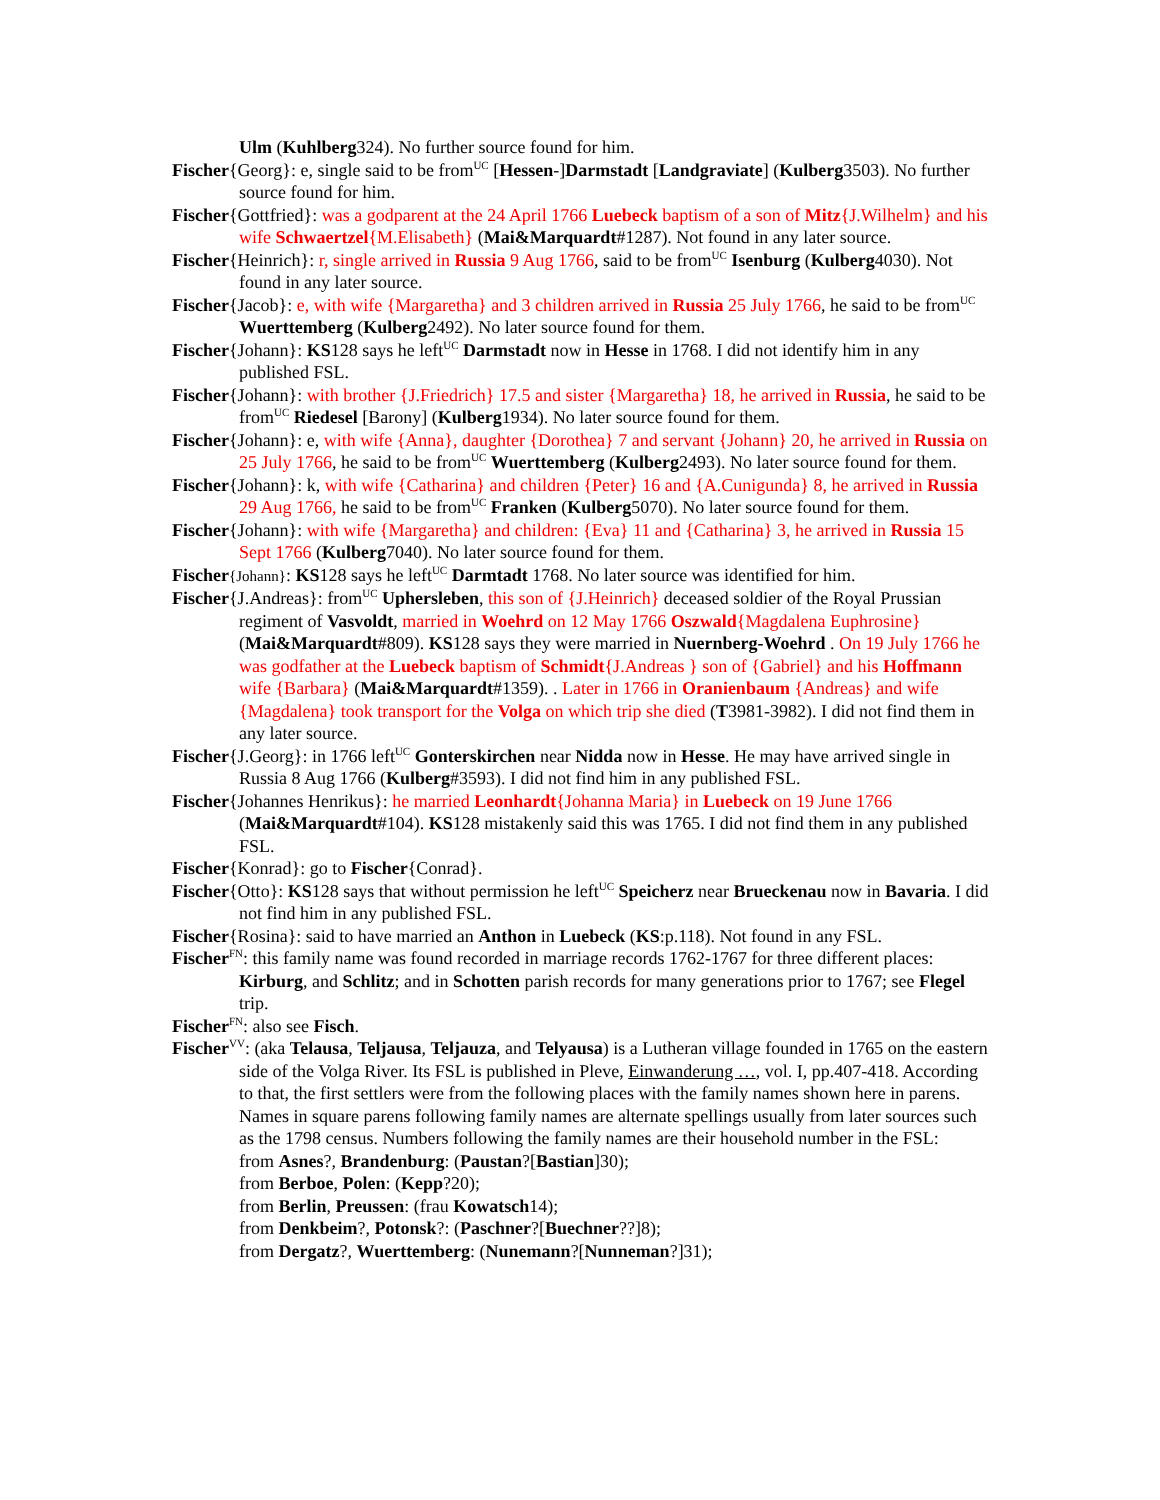Ulm (Kuhlberg324). No further source found for him.
Fischer{Georg}: e, single said to be from<sup>UC</sup> [Hessen-]Darmstadt [Landgraviate] (Kulberg3503). No further source found for him.
Fischer{Gottfried}: was a godparent at the 24 April 1766 Luebeck baptism of a son of Mitz{J.Wilhelm} and his wife Schwaertzel{M.Elisabeth} (Mai&Marquardt#1287). Not found in any later source.
Fischer{Heinrich}: r, single arrived in Russia 9 Aug 1766, said to be from<sup>UC</sup> Isenburg (Kulberg4030). Not found in any later source.
Fischer{Jacob}: e, with wife {Margaretha} and 3 children arrived in Russia 25 July 1766, he said to be from<sup>UC</sup> Wuerttemberg (Kulberg2492). No later source found for them.
Fischer{Johann}: KS128 says he left<sup>UC</sup> Darmstadt now in Hesse in 1768. I did not identify him in any published FSL.
Fischer{Johann}: with brother {J.Friedrich} 17.5 and sister {Margaretha} 18, he arrived in Russia, he said to be from<sup>UC</sup> Riedesel [Barony] (Kulberg1934). No later source found for them.
Fischer{Johann}: e, with wife {Anna}, daughter {Dorothea} 7 and servant {Johann} 20, he arrived in Russia on 25 July 1766, he said to be from<sup>UC</sup> Wuerttemberg (Kulberg2493). No later source found for them.
Fischer{Johann}: k, with wife {Catharina} and children {Peter} 16 and {A.Cunigunda} 8, he arrived in Russia 29 Aug 1766, he said to be from<sup>UC</sup> Franken (Kulberg5070). No later source found for them.
Fischer{Johann}: with wife {Margaretha} and children: {Eva} 11 and {Catharina} 3, he arrived in Russia 15 Sept 1766 (Kulberg7040). No later source found for them.
Fischer{Johann}: KS128 says he left<sup>UC</sup> Darmtadt 1768. No later source was identified for him.
Fischer{J.Andreas}: from<sup>UC</sup> Uphersleben, this son of {J.Heinrich} deceased soldier of the Royal Prussian regiment of Vasvoldt, married in Woehrd on 12 May 1766 Oszwald{Magdalena Euphrosine} (Mai&Marquardt#809). KS128 says they were married in Nuernberg-Woehrd . On 19 July 1766 he was godfather at the Luebeck baptism of Schmidt{J.Andreas } son of {Gabriel} and his Hoffmann wife {Barbara} (Mai&Marquardt#1359). . Later in 1766 in Oranienbaum {Andreas} and wife {Magdalena} took transport for the Volga on which trip she died (T3981-3982). I did not find them in any later source.
Fischer{J.Georg}: in 1766 left<sup>UC</sup> Gonterskirchen near Nidda now in Hesse. He may have arrived single in Russia 8 Aug 1766 (Kulberg#3593). I did not find him in any published FSL.
Fischer{Johannes Henrikus}: he married Leonhardt{Johanna Maria} in Luebeck on 19 June 1766 (Mai&Marquardt#104). KS128 mistakenly said this was 1765. I did not find them in any published FSL.
Fischer{Konrad}: go to Fischer{Conrad}.
Fischer{Otto}: KS128 says that without permission he left<sup>UC</sup> Speicherz near Brueckenau now in Bavaria. I did not find him in any published FSL.
Fischer{Rosina}: said to have married an Anthon in Luebeck (KS:p.118). Not found in any FSL.
Fischer<sup>FN</sup>: this family name was found recorded in marriage records 1762-1767 for three different places: Kirburg, and Schlitz; and in Schotten parish records for many generations prior to 1767; see Flegel trip.
Fischer<sup>FN</sup>: also see Fisch.
Fischer<sup>VV</sup>: (aka Telausa, Teljausa, Teljauza, and Telyausa) is a Lutheran village founded in 1765 on the eastern side of the Volga River. Its FSL is published in Pleve, Einwanderung …, vol. I, pp.407-418. According to that, the first settlers were from the following places with the family names shown here in parens. Names in square parens following family names are alternate spellings usually from later sources such as the 1798 census. Numbers following the family names are their household number in the FSL:
from Asnes?, Brandenburg: (Paustan?[Bastian]30);
from Berboe, Polen: (Kepp?20);
from Berlin, Preussen: (frau Kowatsch14);
from Denkbeim?, Potonsk?: (Paschner?[Buechner??]8);
from Dergatz?, Wuerttemberg: (Nunemann?[Nunneman?]31);